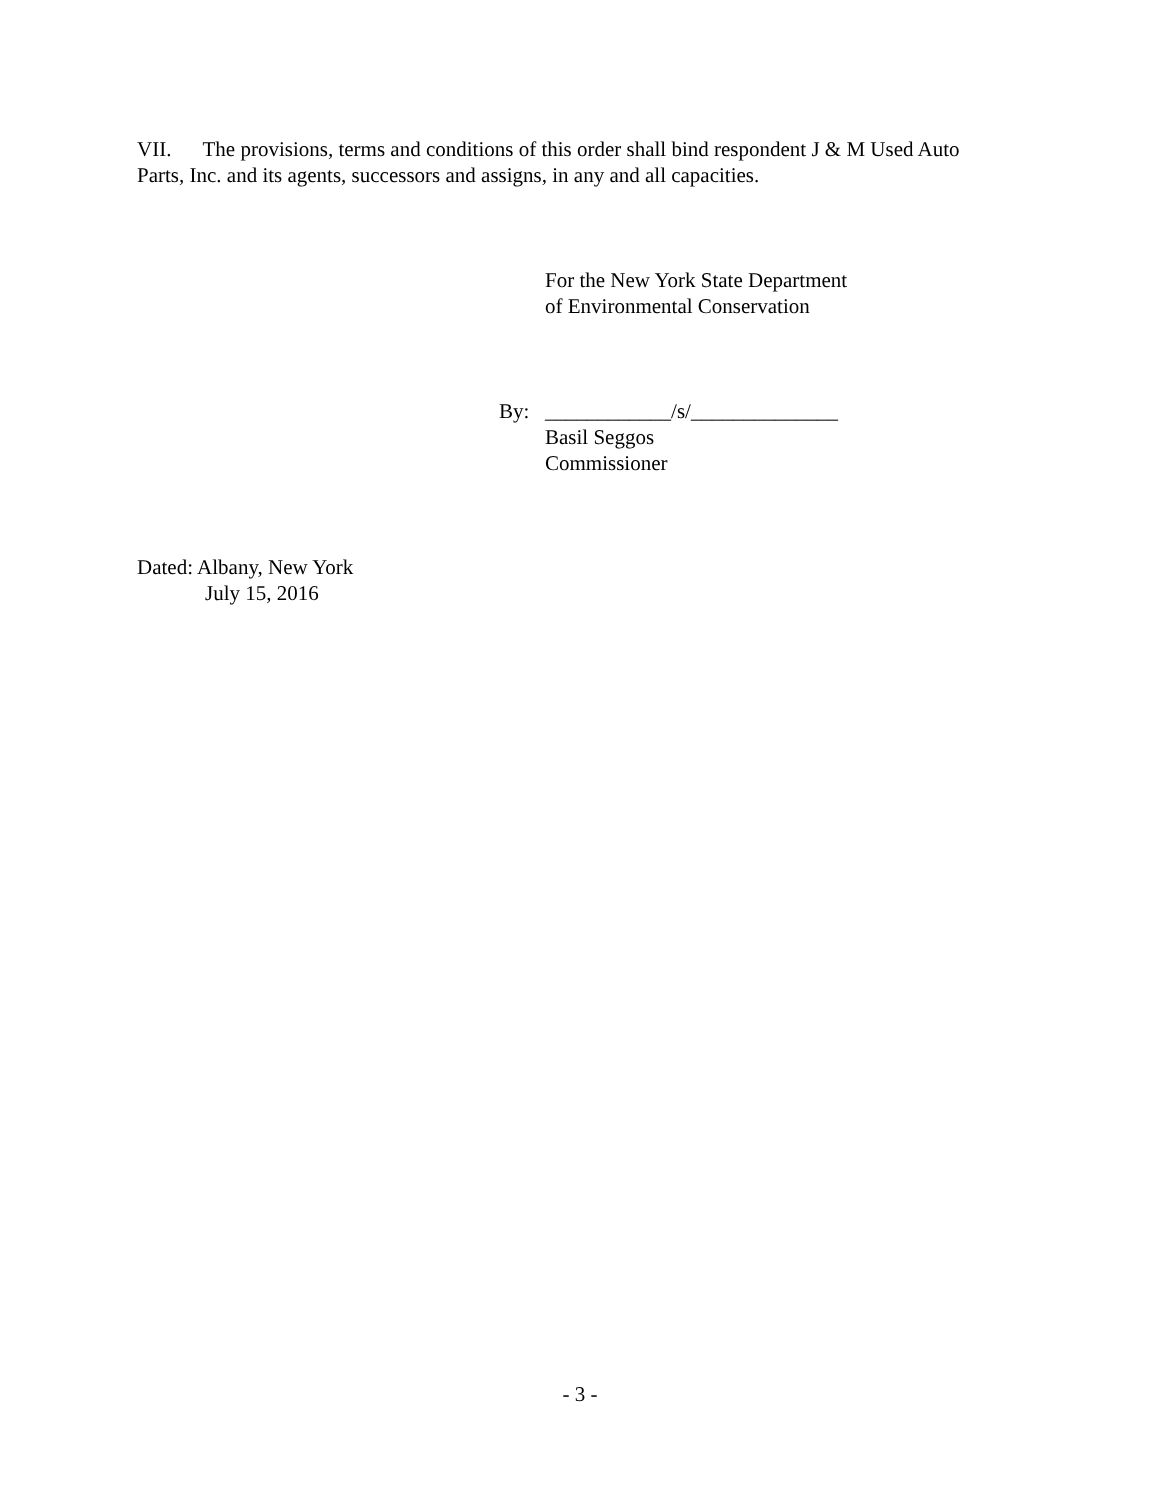VII. The provisions, terms and conditions of this order shall bind respondent J & M Used Auto Parts, Inc. and its agents, successors and assigns, in any and all capacities.
For the New York State Department
of Environmental Conservation
By: ____________/s/______________
Basil Seggos
Commissioner
Dated: Albany, New York
July 15, 2016
- 3 -